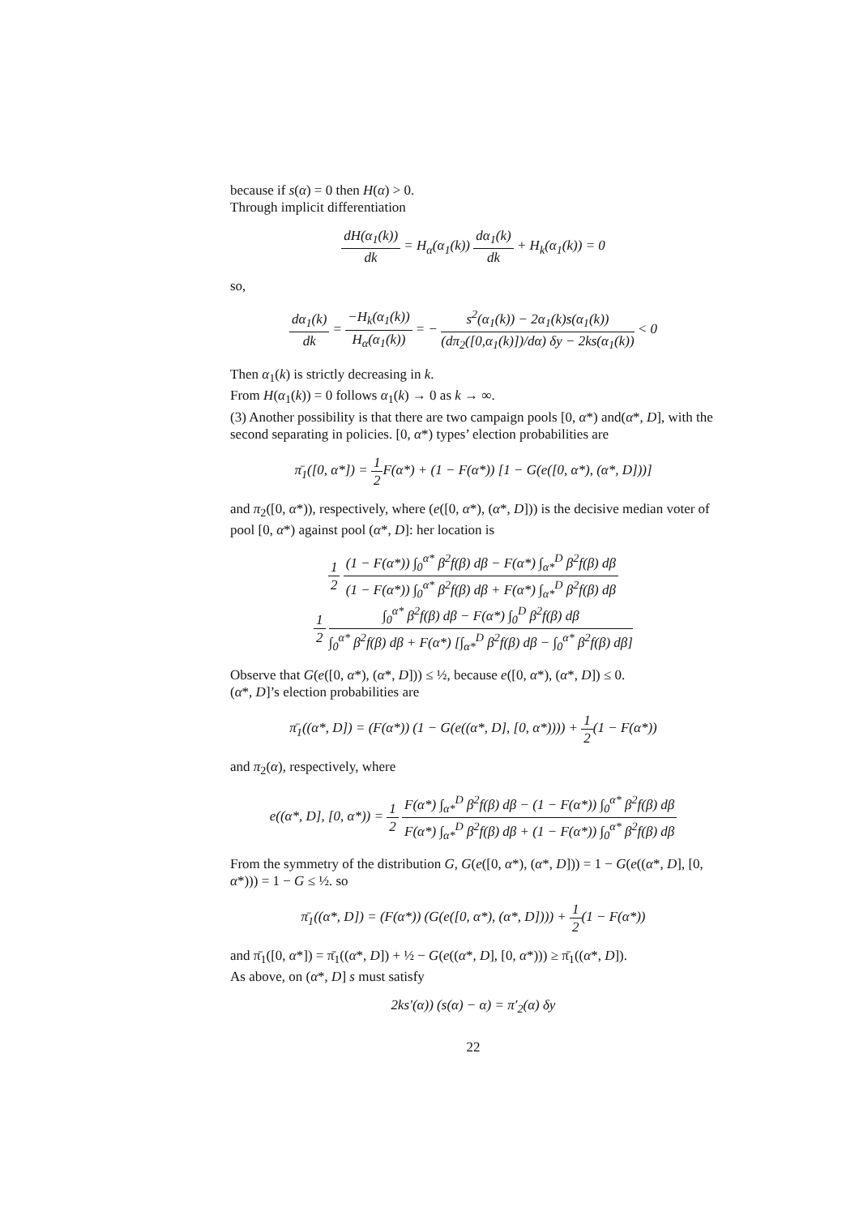because if s(α) = 0 then H(α) > 0.
Through implicit differentiation
dH(α<sub>1</sub>(k)) dk = H<sub>α</sub>(α<sub>1</sub>(k)) dα<sub>1</sub>(k) dk + H<sub>k</sub>(α<sub>1</sub>(k)) = 0
so,
dα<sub>1</sub>(k) dk = −H<sub>k</sub>(α<sub>1</sub>(k)) H<sub>α</sub>(α<sub>1</sub>(k)) = − s<sup>2</sup>(α<sub>1</sub>(k)) − 2α<sub>1</sub>(k)s(α<sub>1</sub>(k)) (dπ<sub>2</sub>([0,α<sub>1</sub>(k)])/dα) δy − 2ks(α<sub>1</sub>(k)) < 0
Then α<sub>1</sub>(k) is strictly decreasing in k.
From H(α<sub>1</sub>(k)) = 0 follows α<sub>1</sub>(k) → 0 as k → ∞.
(3) Another possibility is that there are two campaign pools [0, α*) and(α*, D], with the second separating in policies. [0, α*) types’ election probabilities are
π̄<sub>1</sub>([0, α*]) = 1 2 F(α*) + (1 − F(α*)) [1 − G(e([0, α*), (α*, D]))]
and π<sub>2</sub>([0, α*)), respectively, where (e([0, α*), (α*, D])) is the decisive median voter of pool [0, α*) against pool (α*, D]: her location is
1 2 (1 − F(α*)) ∫<sub>0</sub><sup>α*</sup> β<sup>2</sup>f(β) dβ − F(α*) ∫<sub>α*</sub><sup>D</sup> β<sup>2</sup>f(β) dβ (1 − F(α*)) ∫<sub>0</sub><sup>α*</sup> β<sup>2</sup>f(β) dβ + F(α*) ∫<sub>α*</sub><sup>D</sup> β<sup>2</sup>f(β) dβ
1 2 ∫<sub>0</sub><sup>α*</sup> β<sup>2</sup>f(β) dβ − F(α*) ∫<sub>0</sub><sup>D</sup> β<sup>2</sup>f(β) dβ ∫<sub>0</sub><sup>α*</sup> β<sup>2</sup>f(β) dβ + F(α*) [∫<sub>α*</sub><sup>D</sup> β<sup>2</sup>f(β) dβ − ∫<sub>0</sub><sup>α*</sup> β<sup>2</sup>f(β) dβ]
Observe that G(e([0, α*), (α*, D])) ≤ ½, because e([0, α*), (α*, D]) ≤ 0.
(α*, D]’s election probabilities are
π̄<sub>1</sub>((α*, D]) = (F(α*)) (1 − G(e((α*, D], [0, α*)))) + 1 2(1 − F(α*))
and π<sub>2</sub>(α), respectively, where
e((α*, D], [0, α*)) = 1 2 F(α*) ∫<sub>α*</sub><sup>D</sup> β<sup>2</sup>f(β) dβ − (1 − F(α*)) ∫<sub>0</sub><sup>α*</sup> β<sup>2</sup>f(β) dβ F(α*) ∫<sub>α*</sub><sup>D</sup> β<sup>2</sup>f(β) dβ + (1 − F(α*)) ∫<sub>0</sub><sup>α*</sup> β<sup>2</sup>f(β) dβ
From the symmetry of the distribution G, G(e([0, α*), (α*, D])) = 1 − G(e((α*, D], [0, α*))) = 1 − G ≤ ½. so
π̄<sub>1</sub>((α*, D]) = (F(α*)) (G(e([0, α*), (α*, D]))) + 1 2(1 − F(α*))
and π̄<sub>1</sub>([0, α*]) = π̄<sub>1</sub>((α*, D]) + ½ − G(e((α*, D], [0, α*))) ≥ π̄<sub>1</sub>((α*, D]).
As above, on (α*, D] s must satisfy
2ks′(α)) (s(α) − α) = π′<sub>2</sub>(α) δy
22